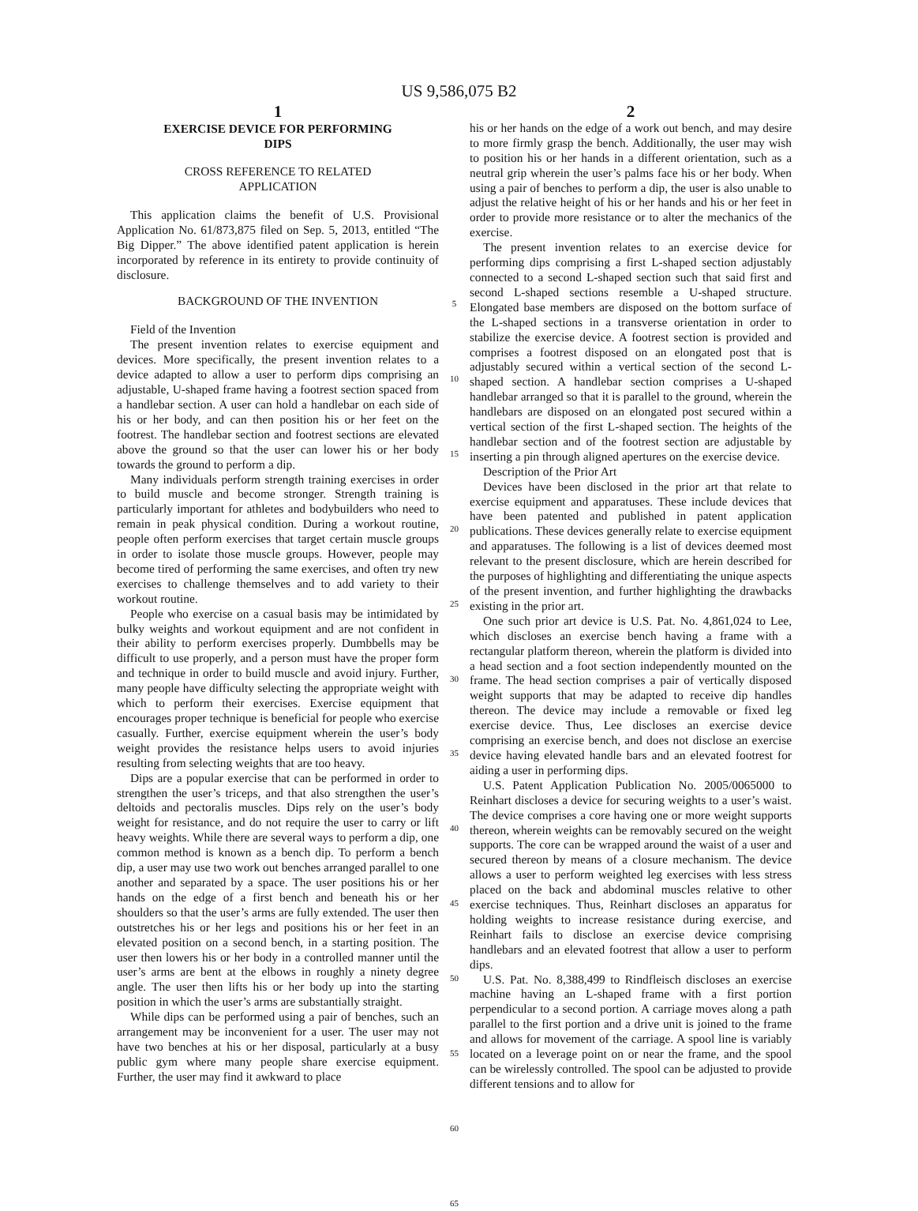US 9,586,075 B2
1
EXERCISE DEVICE FOR PERFORMING
DIPS
CROSS REFERENCE TO RELATED
APPLICATION
This application claims the benefit of U.S. Provisional Application No. 61/873,875 filed on Sep. 5, 2013, entitled “The Big Dipper.” The above identified patent application is herein incorporated by reference in its entirety to provide continuity of disclosure.
BACKGROUND OF THE INVENTION
Field of the Invention
The present invention relates to exercise equipment and devices. More specifically, the present invention relates to a device adapted to allow a user to perform dips comprising an adjustable, U-shaped frame having a footrest section spaced from a handlebar section. A user can hold a handlebar on each side of his or her body, and can then position his or her feet on the footrest. The handlebar section and footrest sections are elevated above the ground so that the user can lower his or her body towards the ground to perform a dip.
Many individuals perform strength training exercises in order to build muscle and become stronger. Strength training is particularly important for athletes and bodybuilders who need to remain in peak physical condition. During a workout routine, people often perform exercises that target certain muscle groups in order to isolate those muscle groups. However, people may become tired of performing the same exercises, and often try new exercises to challenge themselves and to add variety to their workout routine.
People who exercise on a casual basis may be intimidated by bulky weights and workout equipment and are not confident in their ability to perform exercises properly. Dumbbells may be difficult to use properly, and a person must have the proper form and technique in order to build muscle and avoid injury. Further, many people have difficulty selecting the appropriate weight with which to perform their exercises. Exercise equipment that encourages proper technique is beneficial for people who exercise casually. Further, exercise equipment wherein the user’s body weight provides the resistance helps users to avoid injuries resulting from selecting weights that are too heavy.
Dips are a popular exercise that can be performed in order to strengthen the user’s triceps, and that also strengthen the user’s deltoids and pectoralis muscles. Dips rely on the user’s body weight for resistance, and do not require the user to carry or lift heavy weights. While there are several ways to perform a dip, one common method is known as a bench dip. To perform a bench dip, a user may use two work out benches arranged parallel to one another and separated by a space. The user positions his or her hands on the edge of a first bench and beneath his or her shoulders so that the user’s arms are fully extended. The user then outstretches his or her legs and positions his or her feet in an elevated position on a second bench, in a starting position. The user then lowers his or her body in a controlled manner until the user’s arms are bent at the elbows in roughly a ninety degree angle. The user then lifts his or her body up into the starting position in which the user’s arms are substantially straight.
While dips can be performed using a pair of benches, such an arrangement may be inconvenient for a user. The user may not have two benches at his or her disposal, particularly at a busy public gym where many people share exercise equipment. Further, the user may find it awkward to place
5
10
15
20
25
30
35
40
45
50
55
60
65
2
his or her hands on the edge of a work out bench, and may desire to more firmly grasp the bench. Additionally, the user may wish to position his or her hands in a different orientation, such as a neutral grip wherein the user’s palms face his or her body. When using a pair of benches to perform a dip, the user is also unable to adjust the relative height of his or her hands and his or her feet in order to provide more resistance or to alter the mechanics of the exercise.
The present invention relates to an exercise device for performing dips comprising a first L-shaped section adjustably connected to a second L-shaped section such that said first and second L-shaped sections resemble a U-shaped structure. Elongated base members are disposed on the bottom surface of the L-shaped sections in a transverse orientation in order to stabilize the exercise device. A footrest section is provided and comprises a footrest disposed on an elongated post that is adjustably secured within a vertical section of the second L-shaped section. A handlebar section comprises a U-shaped handlebar arranged so that it is parallel to the ground, wherein the handlebars are disposed on an elongated post secured within a vertical section of the first L-shaped section. The heights of the handlebar section and of the footrest section are adjustable by inserting a pin through aligned apertures on the exercise device.
Description of the Prior Art
Devices have been disclosed in the prior art that relate to exercise equipment and apparatuses. These include devices that have been patented and published in patent application publications. These devices generally relate to exercise equipment and apparatuses. The following is a list of devices deemed most relevant to the present disclosure, which are herein described for the purposes of highlighting and differentiating the unique aspects of the present invention, and further highlighting the drawbacks existing in the prior art.
One such prior art device is U.S. Pat. No. 4,861,024 to Lee, which discloses an exercise bench having a frame with a rectangular platform thereon, wherein the platform is divided into a head section and a foot section independently mounted on the frame. The head section comprises a pair of vertically disposed weight supports that may be adapted to receive dip handles thereon. The device may include a removable or fixed leg exercise device. Thus, Lee discloses an exercise device comprising an exercise bench, and does not disclose an exercise device having elevated handle bars and an elevated footrest for aiding a user in performing dips.
U.S. Patent Application Publication No. 2005/0065000 to Reinhart discloses a device for securing weights to a user’s waist. The device comprises a core having one or more weight supports thereon, wherein weights can be removably secured on the weight supports. The core can be wrapped around the waist of a user and secured thereon by means of a closure mechanism. The device allows a user to perform weighted leg exercises with less stress placed on the back and abdominal muscles relative to other exercise techniques. Thus, Reinhart discloses an apparatus for holding weights to increase resistance during exercise, and Reinhart fails to disclose an exercise device comprising handlebars and an elevated footrest that allow a user to perform dips.
U.S. Pat. No. 8,388,499 to Rindfleisch discloses an exercise machine having an L-shaped frame with a first portion perpendicular to a second portion. A carriage moves along a path parallel to the first portion and a drive unit is joined to the frame and allows for movement of the carriage. A spool line is variably located on a leverage point on or near the frame, and the spool can be wirelessly controlled. The spool can be adjusted to provide different tensions and to allow for